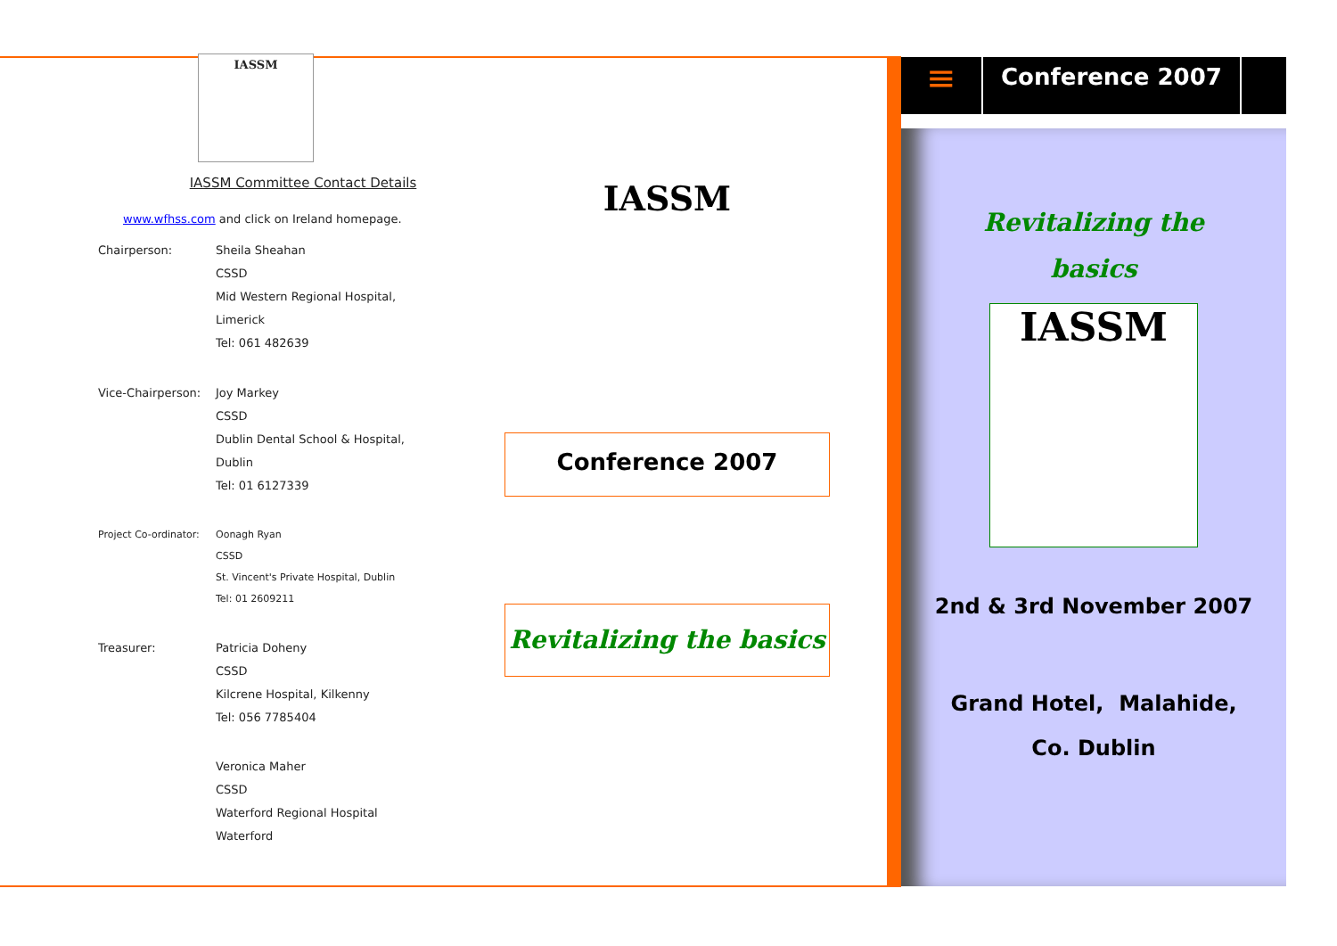IASSM
IASSM Committee Contact Details
www.wfhss.com and click on Ireland homepage.
Chairperson: Sheila Sheahan
CSSD
Mid Western Regional Hospital,
Limerick
Tel: 061 482639
Vice-Chairperson:
Joy Markey
CSSD
Dublin Dental School & Hospital,
Dublin
Tel: 01 6127339
Project Co-ordinator:
Oonagh Ryan
CSSD
St. Vincent's Private Hospital, Dublin
Tel: 01 2609211
Treasurer: Patricia Doheny
CSSD
Kilcrene Hospital, Kilkenny
Tel: 056 7785404
Veronica Maher
CSSD
Waterford Regional Hospital
Waterford
IASSM
Conference 2007
Revitalizing the basics
≡
Conference 2007
Revitalizing the
basics
IASSM
2nd & 3rd November 2007
Grand Hotel, Malahide,
Co. Dublin